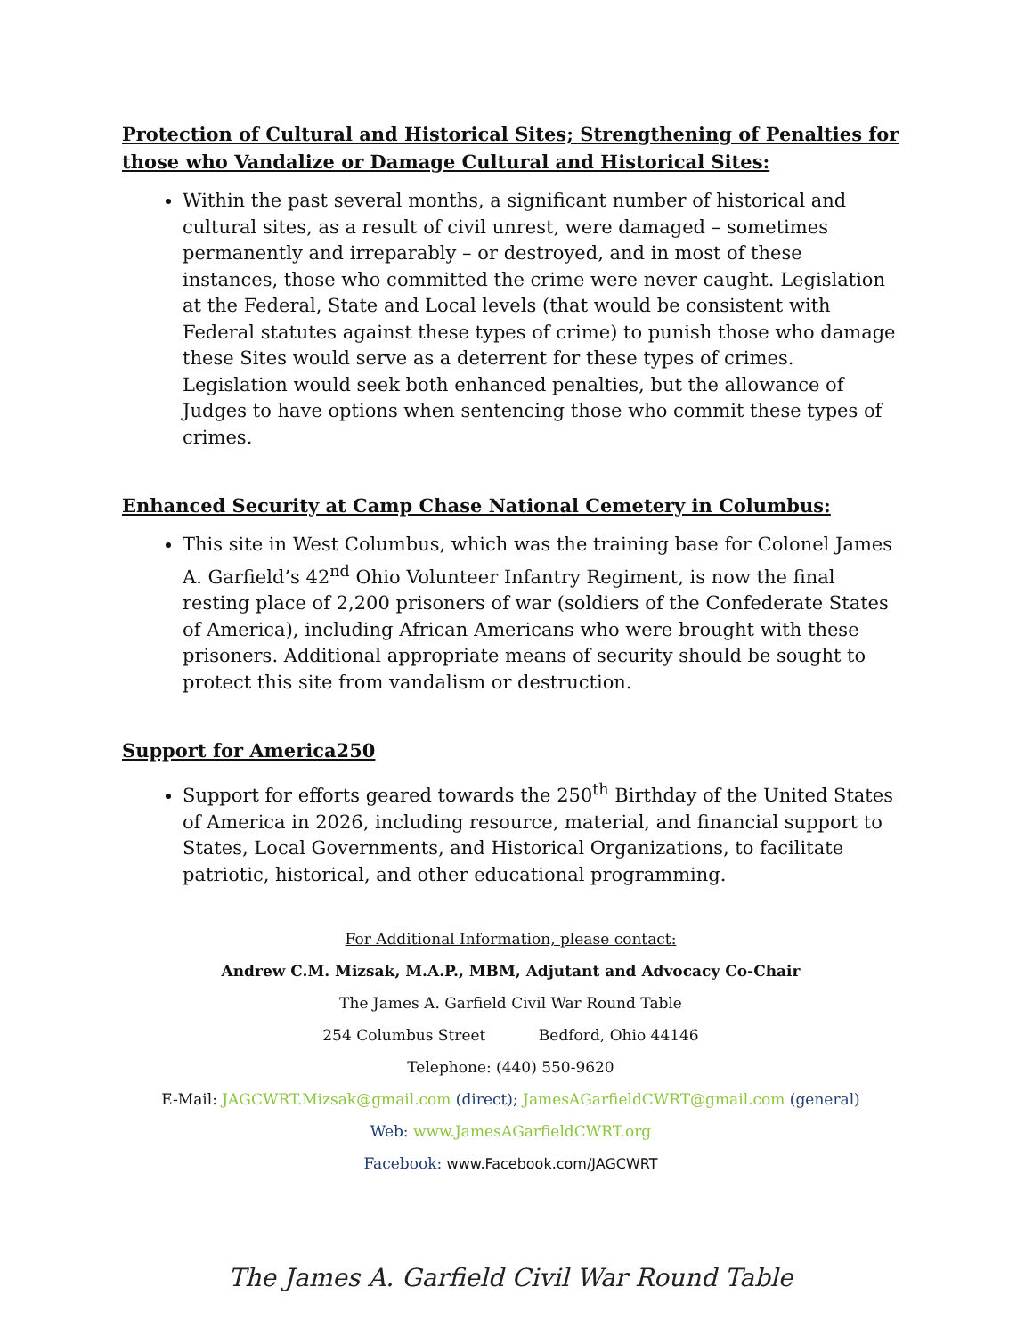Protection of Cultural and Historical Sites; Strengthening of Penalties for those who Vandalize or Damage Cultural and Historical Sites:
Within the past several months, a significant number of historical and cultural sites, as a result of civil unrest, were damaged – sometimes permanently and irreparably – or destroyed, and in most of these instances, those who committed the crime were never caught. Legislation at the Federal, State and Local levels (that would be consistent with Federal statutes against these types of crime) to punish those who damage these Sites would serve as a deterrent for these types of crimes. Legislation would seek both enhanced penalties, but the allowance of Judges to have options when sentencing those who commit these types of crimes.
Enhanced Security at Camp Chase National Cemetery in Columbus:
This site in West Columbus, which was the training base for Colonel James A. Garfield’s 42<sup>nd</sup> Ohio Volunteer Infantry Regiment, is now the final resting place of 2,200 prisoners of war (soldiers of the Confederate States of America), including African Americans who were brought with these prisoners. Additional appropriate means of security should be sought to protect this site from vandalism or destruction.
Support for America250
Support for efforts geared towards the 250<sup>th</sup> Birthday of the United States of America in 2026, including resource, material, and financial support to States, Local Governments, and Historical Organizations, to facilitate patriotic, historical, and other educational programming.
For Additional Information, please contact:
Andrew C.M. Mizsak, M.A.P., MBM, Adjutant and Advocacy Co-Chair
The James A. Garfield Civil War Round Table
254 Columbus Street Bedford, Ohio 44146
Telephone: (440) 550-9620
E-Mail: JAGCWRT.Mizsak@gmail.com (direct); JamesAGarfieldCWRT@gmail.com (general)
Web: www.JamesAGarfieldCWRT.org
Facebook: www.Facebook.com/JAGCWRT
The James A. Garfield Civil War Round Table